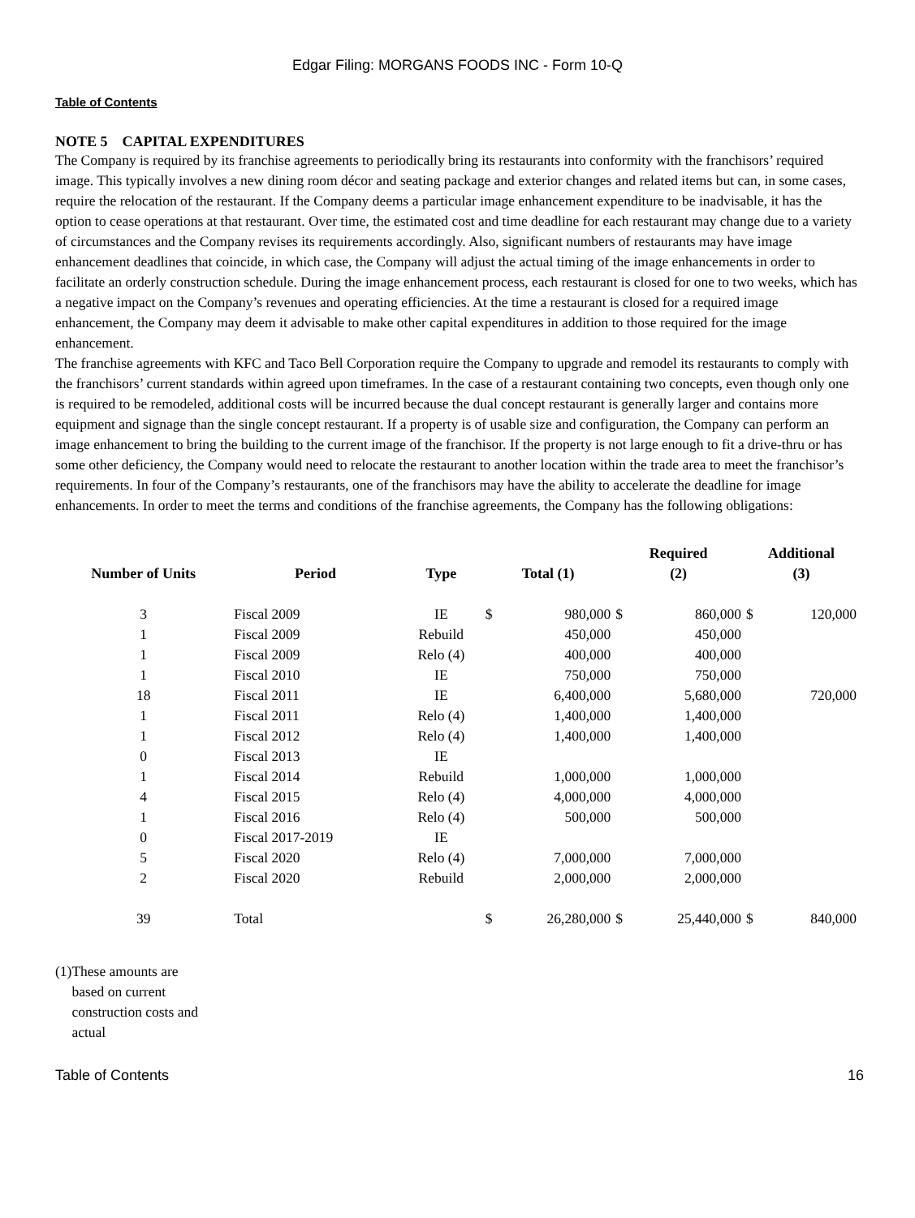Edgar Filing: MORGANS FOODS INC - Form 10-Q
Table of Contents
NOTE 5 CAPITAL EXPENDITURES
The Company is required by its franchise agreements to periodically bring its restaurants into conformity with the franchisors’ required image. This typically involves a new dining room décor and seating package and exterior changes and related items but can, in some cases, require the relocation of the restaurant. If the Company deems a particular image enhancement expenditure to be inadvisable, it has the option to cease operations at that restaurant. Over time, the estimated cost and time deadline for each restaurant may change due to a variety of circumstances and the Company revises its requirements accordingly. Also, significant numbers of restaurants may have image enhancement deadlines that coincide, in which case, the Company will adjust the actual timing of the image enhancements in order to facilitate an orderly construction schedule. During the image enhancement process, each restaurant is closed for one to two weeks, which has a negative impact on the Company’s revenues and operating efficiencies. At the time a restaurant is closed for a required image enhancement, the Company may deem it advisable to make other capital expenditures in addition to those required for the image enhancement.
The franchise agreements with KFC and Taco Bell Corporation require the Company to upgrade and remodel its restaurants to comply with the franchisors’ current standards within agreed upon timeframes. In the case of a restaurant containing two concepts, even though only one is required to be remodeled, additional costs will be incurred because the dual concept restaurant is generally larger and contains more equipment and signage than the single concept restaurant. If a property is of usable size and configuration, the Company can perform an image enhancement to bring the building to the current image of the franchisor. If the property is not large enough to fit a drive-thru or has some other deficiency, the Company would need to relocate the restaurant to another location within the trade area to meet the franchisor’s requirements. In four of the Company’s restaurants, one of the franchisors may have the ability to accelerate the deadline for image enhancements. In order to meet the terms and conditions of the franchise agreements, the Company has the following obligations:
| Number of Units | Period | Type | Total (1) | | Required (2) | | Additional (3) | |
| --- | --- | --- | --- | --- | --- | --- | --- | --- |
| 3 | Fiscal 2009 | IE | $ | 980,000 | $ | 860,000 | $ | 120,000 |
| 1 | Fiscal 2009 | Rebuild | | 450,000 | | 450,000 | | |
| 1 | Fiscal 2009 | Relo (4) | | 400,000 | | 400,000 | | |
| 1 | Fiscal 2010 | IE | | 750,000 | | 750,000 | | |
| 18 | Fiscal 2011 | IE | | 6,400,000 | | 5,680,000 | | 720,000 |
| 1 | Fiscal 2011 | Relo (4) | | 1,400,000 | | 1,400,000 | | |
| 1 | Fiscal 2012 | Relo (4) | | 1,400,000 | | 1,400,000 | | |
| 0 | Fiscal 2013 | IE | | | | | | |
| 1 | Fiscal 2014 | Rebuild | | 1,000,000 | | 1,000,000 | | |
| 4 | Fiscal 2015 | Relo (4) | | 4,000,000 | | 4,000,000 | | |
| 1 | Fiscal 2016 | Relo (4) | | 500,000 | | 500,000 | | |
| 0 | Fiscal 2017-2019 | IE | | | | | | |
| 5 | Fiscal 2020 | Relo (4) | | 7,000,000 | | 7,000,000 | | |
| 2 | Fiscal 2020 | Rebuild | | 2,000,000 | | 2,000,000 | | |
| 39 | Total | | $ | 26,280,000 | $ | 25,440,000 | $ | 840,000 |
(1) These amounts are based on current construction costs and actual
Table of Contents 16